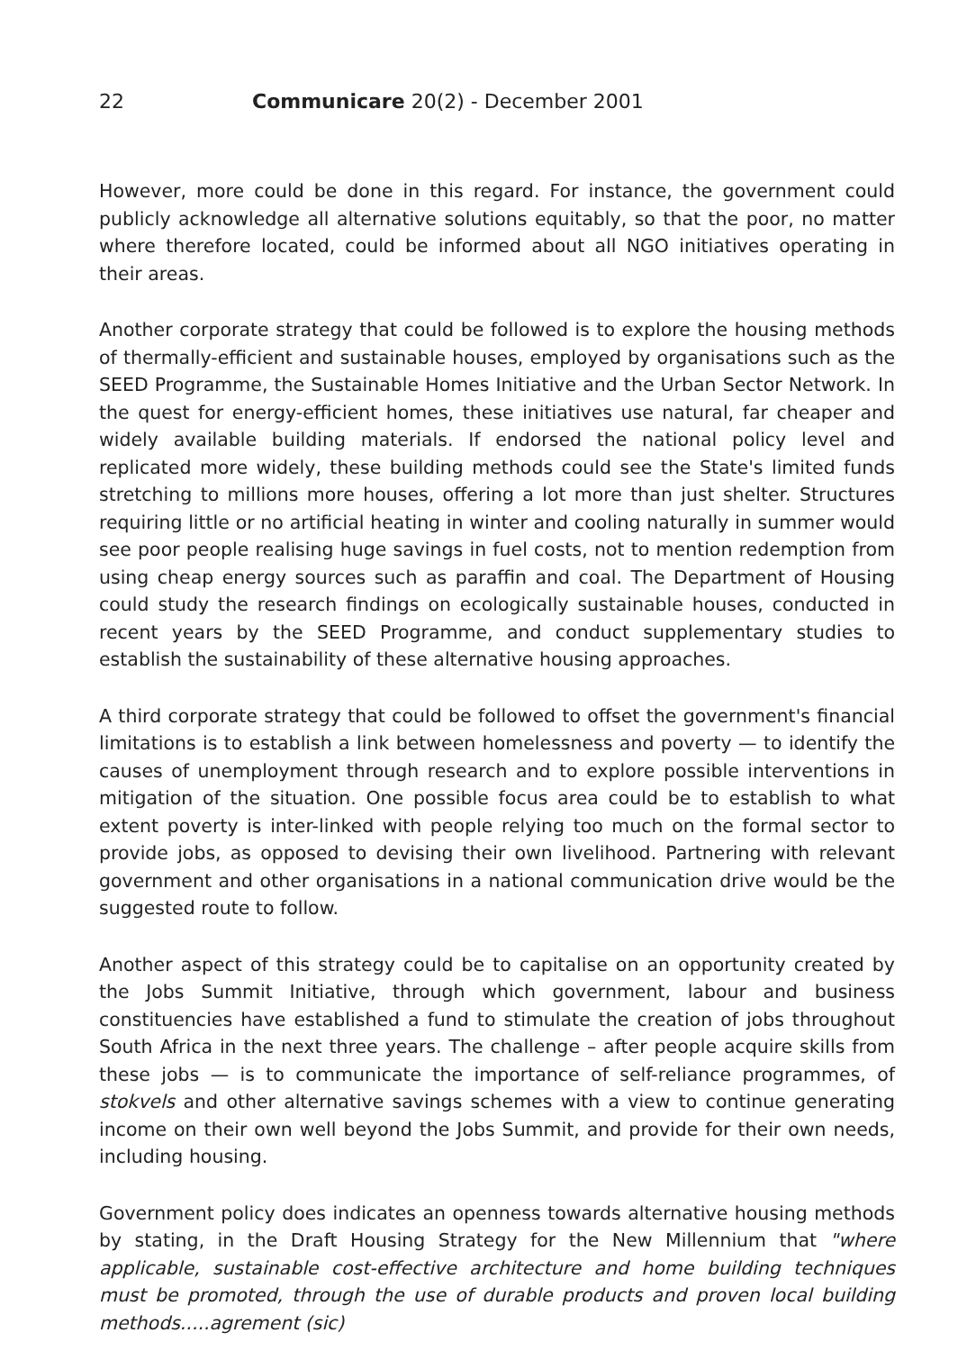22 Communicare 20(2) - December 2001
However, more could be done in this regard. For instance, the government could publicly acknowledge all alternative solutions equitably, so that the poor, no matter where therefore located, could be informed about all NGO initiatives operating in their areas.
Another corporate strategy that could be followed is to explore the housing methods of thermally-efficient and sustainable houses, employed by organisations such as the SEED Programme, the Sustainable Homes Initiative and the Urban Sector Network. In the quest for energy-efficient homes, these initiatives use natural, far cheaper and widely available building materials. If endorsed the national policy level and replicated more widely, these building methods could see the State's limited funds stretching to millions more houses, offering a lot more than just shelter. Structures requiring little or no artificial heating in winter and cooling naturally in summer would see poor people realising huge savings in fuel costs, not to mention redemption from using cheap energy sources such as paraffin and coal. The Department of Housing could study the research findings on ecologically sustainable houses, conducted in recent years by the SEED Programme, and conduct supplementary studies to establish the sustainability of these alternative housing approaches.
A third corporate strategy that could be followed to offset the government's financial limitations is to establish a link between homelessness and poverty — to identify the causes of unemployment through research and to explore possible interventions in mitigation of the situation. One possible focus area could be to establish to what extent poverty is inter-linked with people relying too much on the formal sector to provide jobs, as opposed to devising their own livelihood. Partnering with relevant government and other organisations in a national communication drive would be the suggested route to follow.
Another aspect of this strategy could be to capitalise on an opportunity created by the Jobs Summit Initiative, through which government, labour and business constituencies have established a fund to stimulate the creation of jobs throughout South Africa in the next three years. The challenge – after people acquire skills from these jobs — is to communicate the importance of self-reliance programmes, of stokvels and other alternative savings schemes with a view to continue generating income on their own well beyond the Jobs Summit, and provide for their own needs, including housing.
Government policy does indicates an openness towards alternative housing methods by stating, in the Draft Housing Strategy for the New Millennium that "where applicable, sustainable cost-effective architecture and home building techniques must be promoted, through the use of durable products and proven local building methods.....agrement (sic)